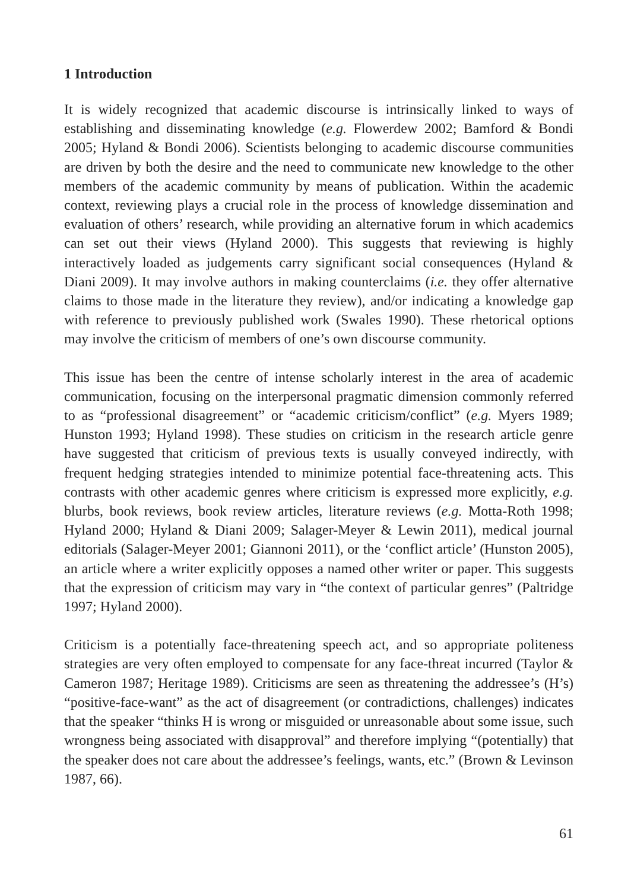1 Introduction
It is widely recognized that academic discourse is intrinsically linked to ways of establishing and disseminating knowledge (e.g. Flowerdew 2002; Bamford & Bondi 2005; Hyland & Bondi 2006). Scientists belonging to academic discourse communities are driven by both the desire and the need to communicate new knowledge to the other members of the academic community by means of publication. Within the academic context, reviewing plays a crucial role in the process of knowledge dissemination and evaluation of others’ research, while providing an alternative forum in which academics can set out their views (Hyland 2000). This suggests that reviewing is highly interactively loaded as judgements carry significant social consequences (Hyland & Diani 2009). It may involve authors in making counterclaims (i.e. they offer alternative claims to those made in the literature they review), and/or indicating a knowledge gap with reference to previously published work (Swales 1990). These rhetorical options may involve the criticism of members of one’s own discourse community.
This issue has been the centre of intense scholarly interest in the area of academic communication, focusing on the interpersonal pragmatic dimension commonly referred to as “professional disagreement” or “academic criticism/conflict” (e.g. Myers 1989; Hunston 1993; Hyland 1998). These studies on criticism in the research article genre have suggested that criticism of previous texts is usually conveyed indirectly, with frequent hedging strategies intended to minimize potential face-threatening acts. This contrasts with other academic genres where criticism is expressed more explicitly, e.g. blurbs, book reviews, book review articles, literature reviews (e.g. Motta-Roth 1998; Hyland 2000; Hyland & Diani 2009; Salager-Meyer & Lewin 2011), medical journal editorials (Salager-Meyer 2001; Giannoni 2011), or the ‘conflict article’ (Hunston 2005), an article where a writer explicitly opposes a named other writer or paper. This suggests that the expression of criticism may vary in “the context of particular genres” (Paltridge 1997; Hyland 2000).
Criticism is a potentially face-threatening speech act, and so appropriate politeness strategies are very often employed to compensate for any face-threat incurred (Taylor & Cameron 1987; Heritage 1989). Criticisms are seen as threatening the addressee’s (H’s) “positive-face-want” as the act of disagreement (or contradictions, challenges) indicates that the speaker “thinks H is wrong or misguided or unreasonable about some issue, such wrongness being associated with disapproval” and therefore implying “(potentially) that the speaker does not care about the addressee’s feelings, wants, etc.” (Brown & Levinson 1987, 66).
61